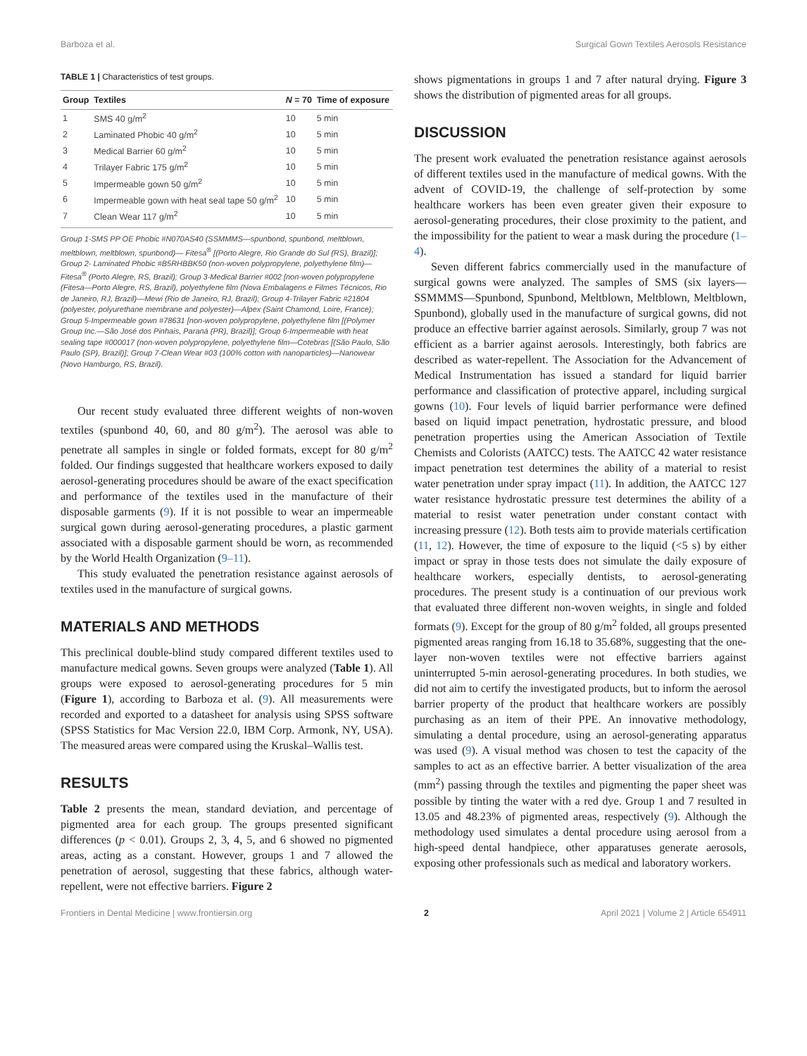Barboza et al. Surgical Gown Textiles Aerosols Resistance
TABLE 1 | Characteristics of test groups.
| Group | Textiles | N = 70 | Time of exposure |
| --- | --- | --- | --- |
| 1 | SMS 40 g/m<sup>2</sup> | 10 | 5 min |
| 2 | Laminated Phobic 40 g/m<sup>2</sup> | 10 | 5 min |
| 3 | Medical Barrier 60 g/m<sup>2</sup> | 10 | 5 min |
| 4 | Trilayer Fabric 175 g/m<sup>2</sup> | 10 | 5 min |
| 5 | Impermeable gown 50 g/m<sup>2</sup> | 10 | 5 min |
| 6 | Impermeable gown with heat seal tape 50 g/m<sup>2</sup> | 10 | 5 min |
| 7 | Clean Wear 117 g/m<sup>2</sup> | 10 | 5 min |
Group 1-SMS PP OE Phobic #N070AS40 (SSMMMS—spunbond, spunbond, meltblown, meltblown, meltblown, spunbond)— Fitesa<sup>®</sup> [(Porto Alegre, Rio Grande do Sul (RS), Brazil)]; Group 2- Laminated Phobic #B5RHBBK50 (non-woven polypropylene, polyethylene film)—Fitesa<sup>®</sup> (Porto Alegre, RS, Brazil); Group 3-Medical Barrier #002 [non-woven polypropylene (Fitesa—Porto Alegre, RS, Brazil), polyethylene film (Nova Embalagens e Filmes Técnicos, Rio de Janeiro, RJ, Brazil)—Mewi (Rio de Janeiro, RJ, Brazil); Group 4-Trilayer Fabric #21804 (polyester, polyurethane membrane and polyester)—Alpex (Saint Chamond, Loire, France); Group 5-Impermeable gown #78631 [non-woven polypropylene, polyethylene film [(Polymer Group Inc.—São José dos Pinhais, Paraná (PR), Brazil)]; Group 6-Impermeable with heat sealing tape #000017 (non-woven polypropylene, polyethylene film—Cotebras [(São Paulo, São Paulo (SP), Brazil)]; Group 7-Clean Wear #03 (100% cotton with nanoparticles)—Nanowear (Novo Hamburgo, RS, Brazil).
Our recent study evaluated three different weights of non-woven textiles (spunbond 40, 60, and 80 g/m<sup>2</sup>). The aerosol was able to penetrate all samples in single or folded formats, except for 80 g/m<sup>2</sup> folded. Our findings suggested that healthcare workers exposed to daily aerosol-generating procedures should be aware of the exact specification and performance of the textiles used in the manufacture of their disposable garments (9). If it is not possible to wear an impermeable surgical gown during aerosol-generating procedures, a plastic garment associated with a disposable garment should be worn, as recommended by the World Health Organization (9–11).
This study evaluated the penetration resistance against aerosols of textiles used in the manufacture of surgical gowns.
MATERIALS AND METHODS
This preclinical double-blind study compared different textiles used to manufacture medical gowns. Seven groups were analyzed (Table 1). All groups were exposed to aerosol-generating procedures for 5 min (Figure 1), according to Barboza et al. (9). All measurements were recorded and exported to a datasheet for analysis using SPSS software (SPSS Statistics for Mac Version 22.0, IBM Corp. Armonk, NY, USA). The measured areas were compared using the Kruskal–Wallis test.
RESULTS
Table 2 presents the mean, standard deviation, and percentage of pigmented area for each group. The groups presented significant differences (p < 0.01). Groups 2, 3, 4, 5, and 6 showed no pigmented areas, acting as a constant. However, groups 1 and 7 allowed the penetration of aerosol, suggesting that these fabrics, although water-repellent, were not effective barriers. Figure 2
shows pigmentations in groups 1 and 7 after natural drying. Figure 3 shows the distribution of pigmented areas for all groups.
DISCUSSION
The present work evaluated the penetration resistance against aerosols of different textiles used in the manufacture of medical gowns. With the advent of COVID-19, the challenge of self-protection by some healthcare workers has been even greater given their exposure to aerosol-generating procedures, their close proximity to the patient, and the impossibility for the patient to wear a mask during the procedure (1–4).
Seven different fabrics commercially used in the manufacture of surgical gowns were analyzed. The samples of SMS (six layers—SSMMMS—Spunbond, Spunbond, Meltblown, Meltblown, Meltblown, Spunbond), globally used in the manufacture of surgical gowns, did not produce an effective barrier against aerosols. Similarly, group 7 was not efficient as a barrier against aerosols. Interestingly, both fabrics are described as water-repellent. The Association for the Advancement of Medical Instrumentation has issued a standard for liquid barrier performance and classification of protective apparel, including surgical gowns (10). Four levels of liquid barrier performance were defined based on liquid impact penetration, hydrostatic pressure, and blood penetration properties using the American Association of Textile Chemists and Colorists (AATCC) tests. The AATCC 42 water resistance impact penetration test determines the ability of a material to resist water penetration under spray impact (11). In addition, the AATCC 127 water resistance hydrostatic pressure test determines the ability of a material to resist water penetration under constant contact with increasing pressure (12). Both tests aim to provide materials certification (11, 12). However, the time of exposure to the liquid (<5 s) by either impact or spray in those tests does not simulate the daily exposure of healthcare workers, especially dentists, to aerosol-generating procedures. The present study is a continuation of our previous work that evaluated three different non-woven weights, in single and folded formats (9). Except for the group of 80 g/m<sup>2</sup> folded, all groups presented pigmented areas ranging from 16.18 to 35.68%, suggesting that the one-layer non-woven textiles were not effective barriers against uninterrupted 5-min aerosol-generating procedures. In both studies, we did not aim to certify the investigated products, but to inform the aerosol barrier property of the product that healthcare workers are possibly purchasing as an item of their PPE. An innovative methodology, simulating a dental procedure, using an aerosol-generating apparatus was used (9). A visual method was chosen to test the capacity of the samples to act as an effective barrier. A better visualization of the area (mm<sup>2</sup>) passing through the textiles and pigmenting the paper sheet was possible by tinting the water with a red dye. Group 1 and 7 resulted in 13.05 and 48.23% of pigmented areas, respectively (9). Although the methodology used simulates a dental procedure using aerosol from a high-speed dental handpiece, other apparatuses generate aerosols, exposing other professionals such as medical and laboratory workers.
Frontiers in Dental Medicine | www.frontiersin.org 2 April 2021 | Volume 2 | Article 654911